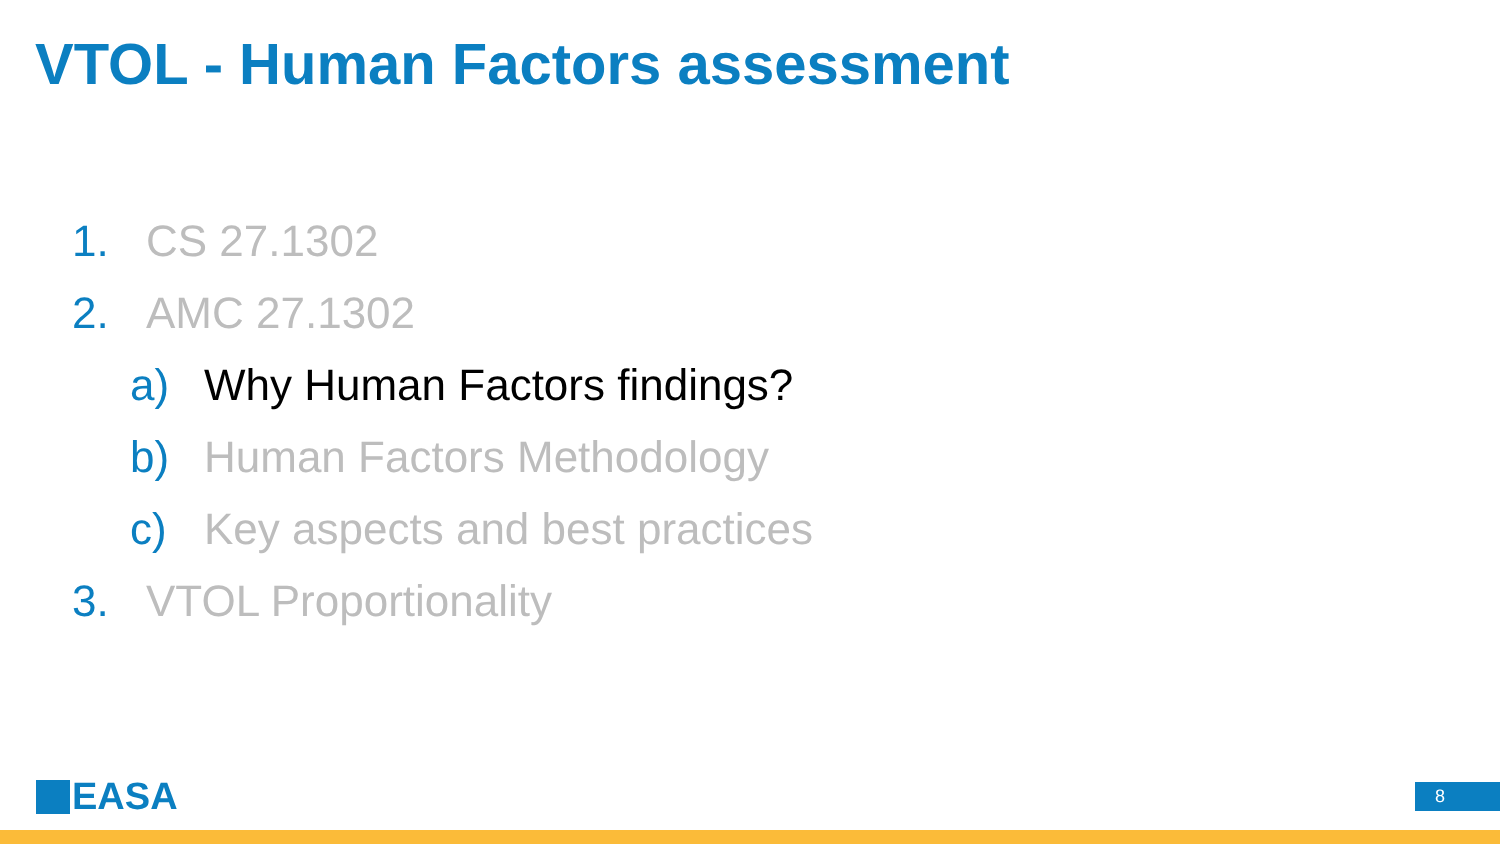VTOL - Human Factors assessment
1. CS 27.1302
2. AMC 27.1302
a) Why Human Factors findings?
b) Human Factors Methodology
c) Key aspects and best practices
3. VTOL Proportionality
EASA 8